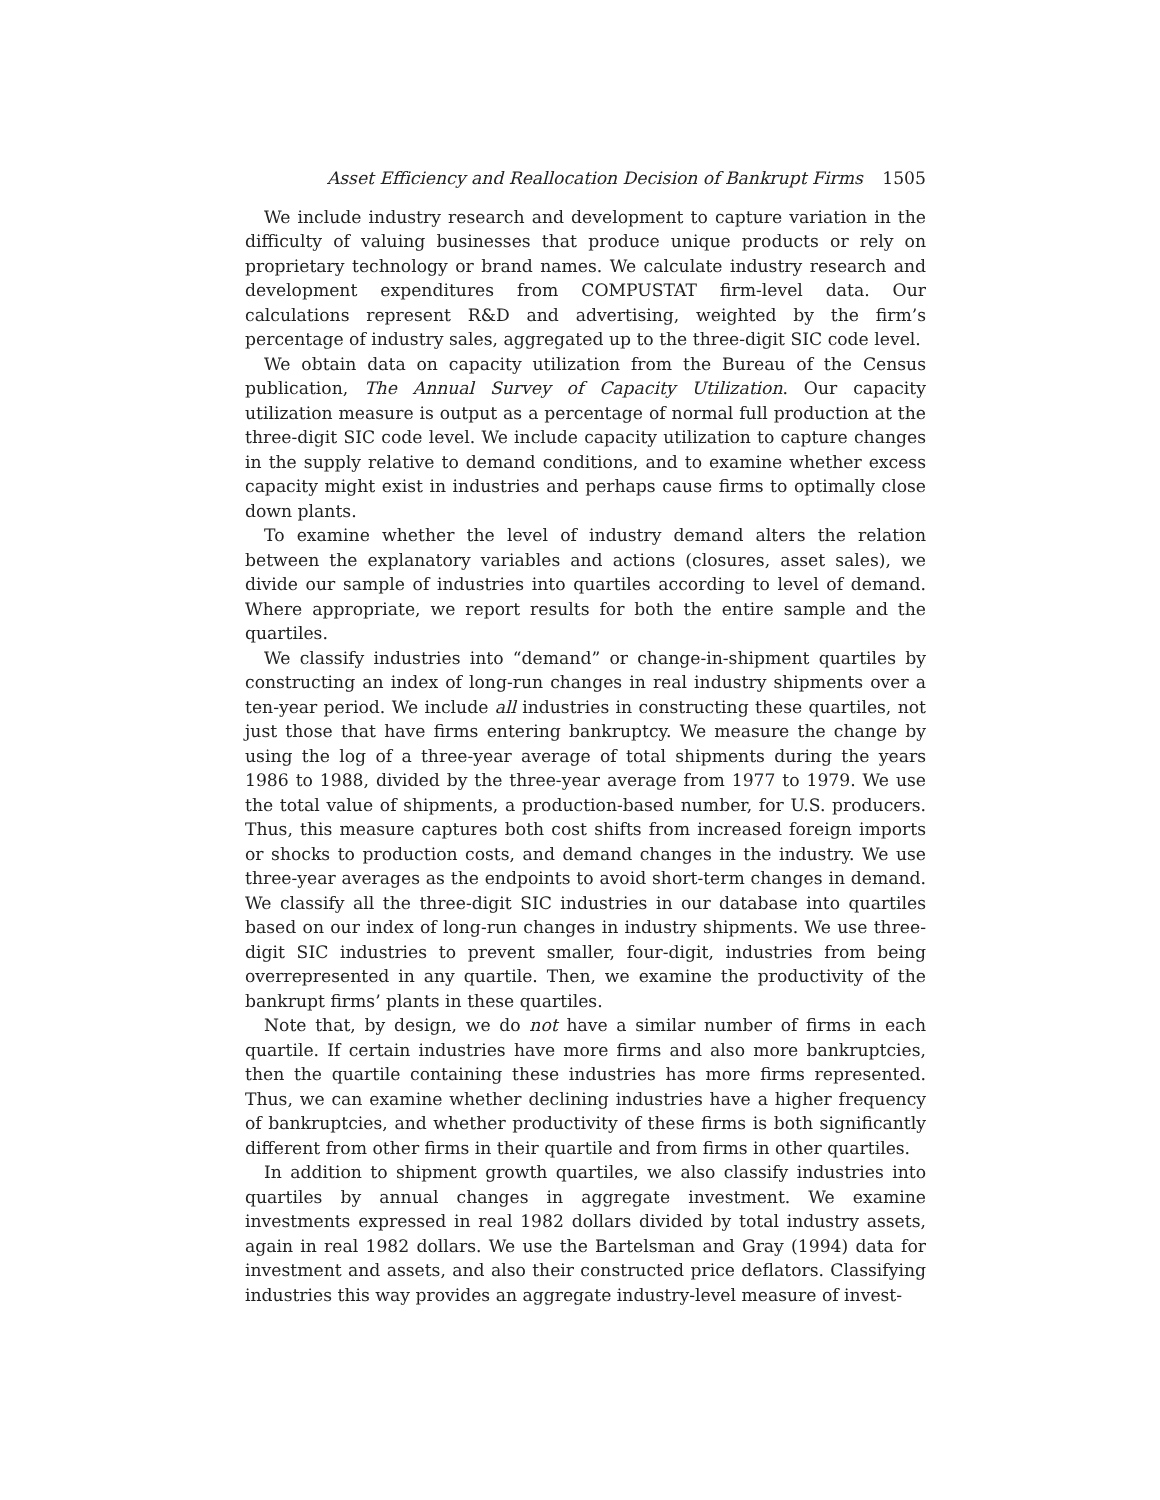Asset Efficiency and Reallocation Decision of Bankrupt Firms 1505
We include industry research and development to capture variation in the difficulty of valuing businesses that produce unique products or rely on proprietary technology or brand names. We calculate industry research and development expenditures from COMPUSTAT firm-level data. Our calculations represent R&D and advertising, weighted by the firm’s percentage of industry sales, aggregated up to the three-digit SIC code level.
We obtain data on capacity utilization from the Bureau of the Census publication, The Annual Survey of Capacity Utilization. Our capacity utilization measure is output as a percentage of normal full production at the three-digit SIC code level. We include capacity utilization to capture changes in the supply relative to demand conditions, and to examine whether excess capacity might exist in industries and perhaps cause firms to optimally close down plants.
To examine whether the level of industry demand alters the relation between the explanatory variables and actions (closures, asset sales), we divide our sample of industries into quartiles according to level of demand. Where appropriate, we report results for both the entire sample and the quartiles.
We classify industries into “demand” or change-in-shipment quartiles by constructing an index of long-run changes in real industry shipments over a ten-year period. We include all industries in constructing these quartiles, not just those that have firms entering bankruptcy. We measure the change by using the log of a three-year average of total shipments during the years 1986 to 1988, divided by the three-year average from 1977 to 1979. We use the total value of shipments, a production-based number, for U.S. producers. Thus, this measure captures both cost shifts from increased foreign imports or shocks to production costs, and demand changes in the industry. We use three-year averages as the endpoints to avoid short-term changes in demand. We classify all the three-digit SIC industries in our database into quartiles based on our index of long-run changes in industry shipments. We use three-digit SIC industries to prevent smaller, four-digit, industries from being overrepresented in any quartile. Then, we examine the productivity of the bankrupt firms’ plants in these quartiles.
Note that, by design, we do not have a similar number of firms in each quartile. If certain industries have more firms and also more bankruptcies, then the quartile containing these industries has more firms represented. Thus, we can examine whether declining industries have a higher frequency of bankruptcies, and whether productivity of these firms is both significantly different from other firms in their quartile and from firms in other quartiles.
In addition to shipment growth quartiles, we also classify industries into quartiles by annual changes in aggregate investment. We examine investments expressed in real 1982 dollars divided by total industry assets, again in real 1982 dollars. We use the Bartelsman and Gray (1994) data for investment and assets, and also their constructed price deflators. Classifying industries this way provides an aggregate industry-level measure of invest-